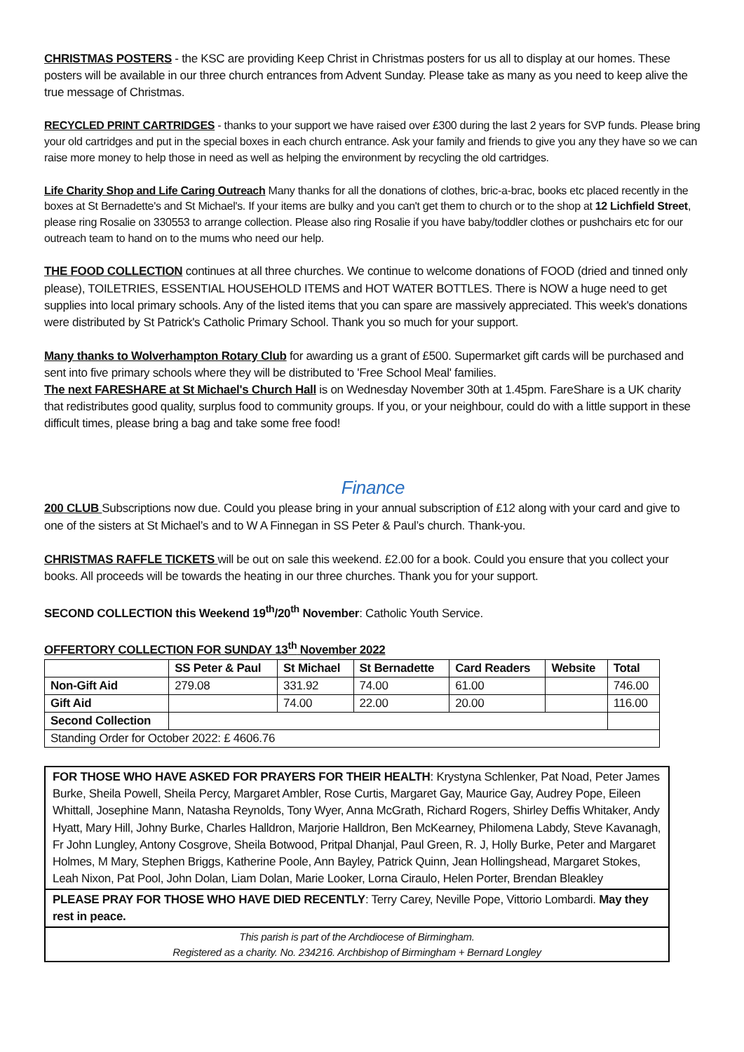CHRISTMAS POSTERS - the KSC are providing Keep Christ in Christmas posters for us all to display at our homes. These posters will be available in our three church entrances from Advent Sunday. Please take as many as you need to keep alive the true message of Christmas.
RECYCLED PRINT CARTRIDGES - thanks to your support we have raised over £300 during the last 2 years for SVP funds. Please bring your old cartridges and put in the special boxes in each church entrance. Ask your family and friends to give you any they have so we can raise more money to help those in need as well as helping the environment by recycling the old cartridges.
Life Charity Shop and Life Caring Outreach Many thanks for all the donations of clothes, bric-a-brac, books etc placed recently in the boxes at St Bernadette's and St Michael's. If your items are bulky and you can't get them to church or to the shop at 12 Lichfield Street, please ring Rosalie on 330553 to arrange collection. Please also ring Rosalie if you have baby/toddler clothes or pushchairs etc for our outreach team to hand on to the mums who need our help.
THE FOOD COLLECTION continues at all three churches. We continue to welcome donations of FOOD (dried and tinned only please), TOILETRIES, ESSENTIAL HOUSEHOLD ITEMS and HOT WATER BOTTLES. There is NOW a huge need to get supplies into local primary schools. Any of the listed items that you can spare are massively appreciated. This week's donations were distributed by St Patrick's Catholic Primary School. Thank you so much for your support.
Many thanks to Wolverhampton Rotary Club for awarding us a grant of £500. Supermarket gift cards will be purchased and sent into five primary schools where they will be distributed to 'Free School Meal' families.
The next FARESHARE at St Michael's Church Hall is on Wednesday November 30th at 1.45pm. FareShare is a UK charity that redistributes good quality, surplus food to community groups. If you, or your neighbour, could do with a little support in these difficult times, please bring a bag and take some free food!
Finance
200 CLUB Subscriptions now due. Could you please bring in your annual subscription of £12 along with your card and give to one of the sisters at St Michael’s and to W A Finnegan in SS Peter & Paul’s church. Thank-you.
CHRISTMAS RAFFLE TICKETS will be out on sale this weekend. £2.00 for a book. Could you ensure that you collect your books. All proceeds will be towards the heating in our three churches. Thank you for your support.
SECOND COLLECTION this Weekend 19<sup>th</sup>/20<sup>th</sup> November: Catholic Youth Service.
OFFERTORY COLLECTION FOR SUNDAY 13<sup>th</sup> November 2022
| | SS Peter & Paul | St Michael | St Bernadette | Card Readers | Website | Total |
| --- | --- | --- | --- | --- | --- | --- |
| Non-Gift Aid | 279.08 | 331.92 | 74.00 | 61.00 | | 746.00 |
| Gift Aid | | 74.00 | 22.00 | 20.00 | | 116.00 |
| Second Collection | | | | | | |
| Standing Order for October 2022: £ 4606.76 | | | | | | |
FOR THOSE WHO HAVE ASKED FOR PRAYERS FOR THEIR HEALTH: Krystyna Schlenker, Pat Noad, Peter James Burke, Sheila Powell, Sheila Percy, Margaret Ambler, Rose Curtis, Margaret Gay, Maurice Gay, Audrey Pope, Eileen Whittall, Josephine Mann, Natasha Reynolds, Tony Wyer, Anna McGrath, Richard Rogers, Shirley Deffis Whitaker, Andy Hyatt, Mary Hill, Johny Burke, Charles Halldron, Marjorie Halldron, Ben McKearney, Philomena Labdy, Steve Kavanagh, Fr John Lungley, Antony Cosgrove, Sheila Botwood, Pritpal Dhanjal, Paul Green, R. J, Holly Burke, Peter and Margaret Holmes, M Mary, Stephen Briggs, Katherine Poole, Ann Bayley, Patrick Quinn, Jean Hollingshead, Margaret Stokes, Leah Nixon, Pat Pool, John Dolan, Liam Dolan, Marie Looker, Lorna Ciraulo, Helen Porter, Brendan Bleakley
PLEASE PRAY FOR THOSE WHO HAVE DIED RECENTLY: Terry Carey, Neville Pope, Vittorio Lombardi. May they rest in peace.
This parish is part of the Archdiocese of Birmingham.
Registered as a charity. No. 234216. Archbishop of Birmingham + Bernard Longley